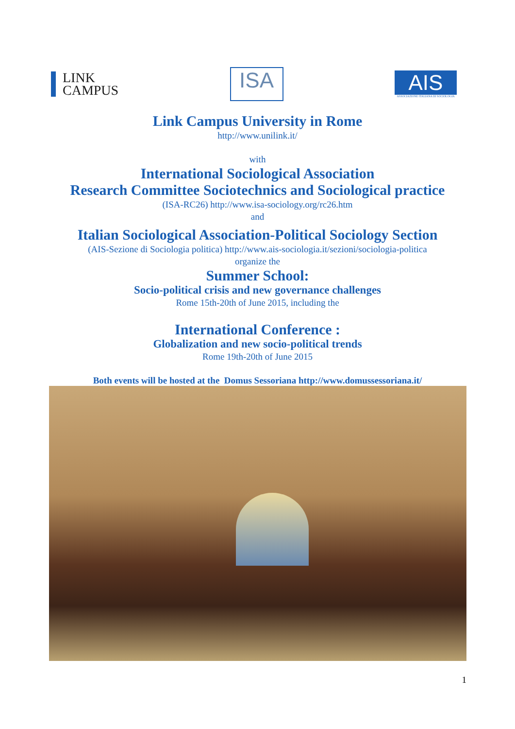LINK
CAMPUS
ISA
AIS
ASSOCIAZIONE ITALIANA DI SOCIOLOGIA
Link Campus University in Rome
http://www.unilink.it/
with
International Sociological Association
Research Committee Sociotechnics and Sociological practice
(ISA-RC26) http://www.isa-sociology.org/rc26.htm
and
Italian Sociological Association-Political Sociology Section
(AIS-Sezione di Sociologia politica) http://www.ais-sociologia.it/sezioni/sociologia-politica
organize the
Summer School:
Socio-political crisis and new governance challenges
Rome 15th-20th of June 2015, including the
International Conference :
Globalization and new socio-political trends
Rome 19th-20th of June 2015
Both events will be hosted at the Domus Sessoriana http://www.domussessoriana.it/
1